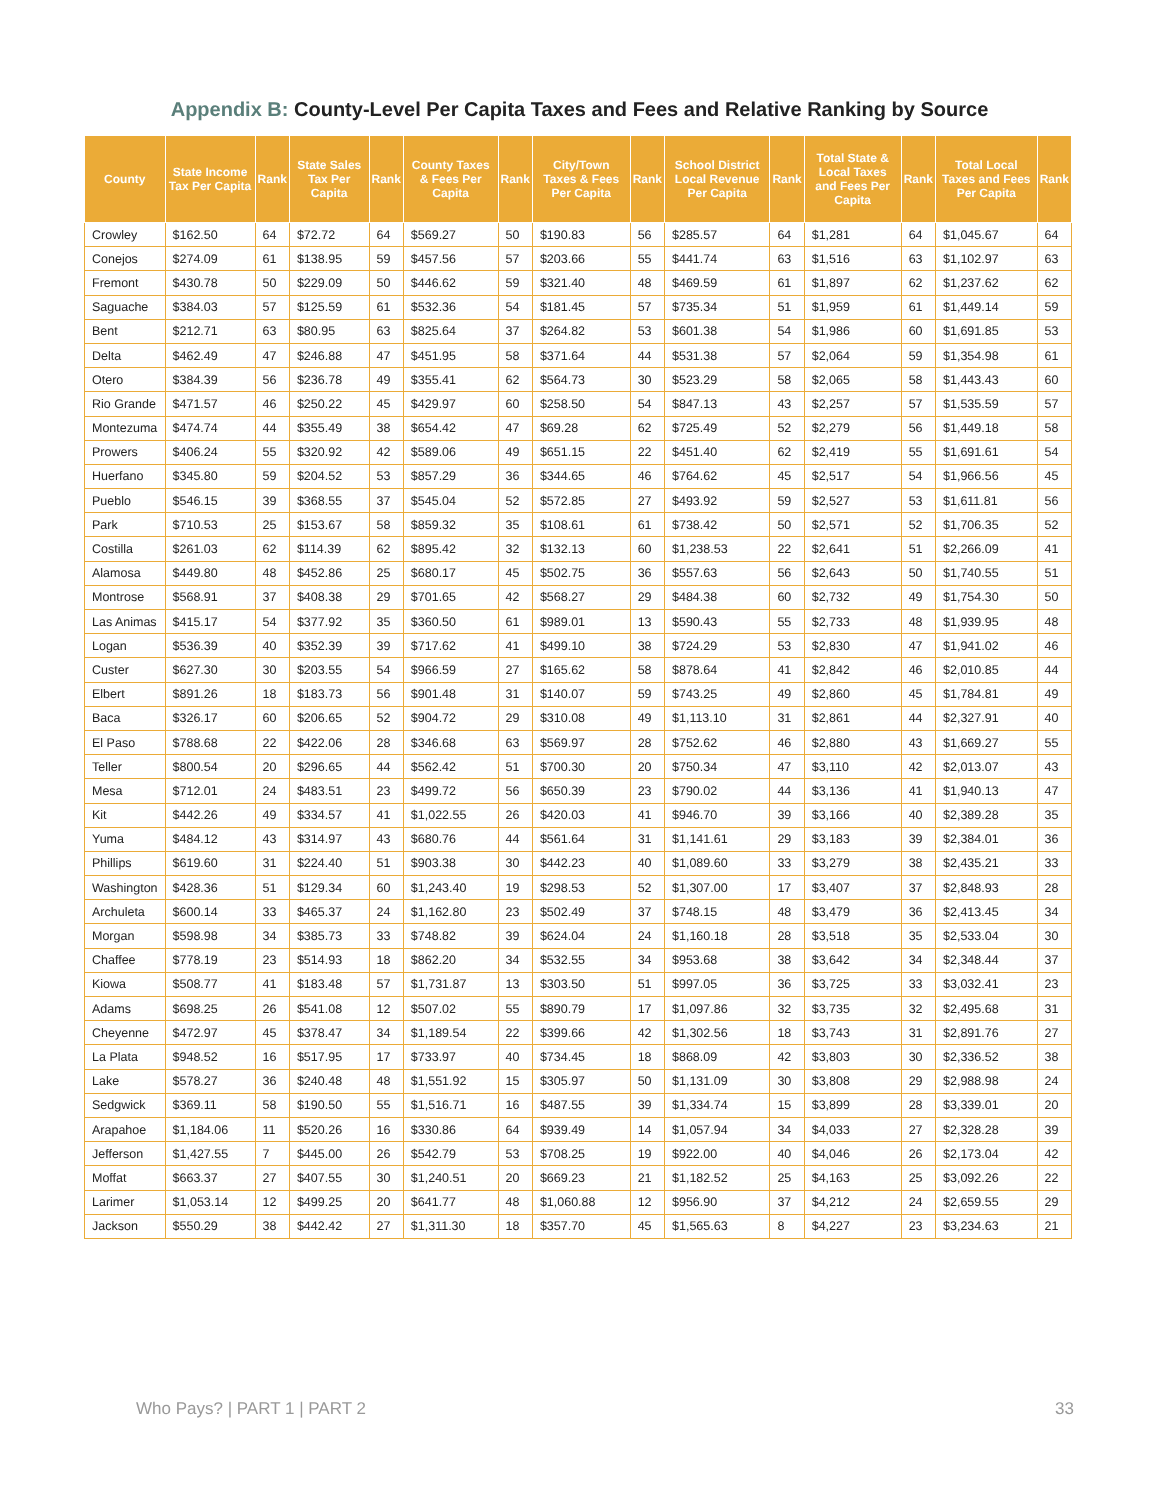Appendix B: County-Level Per Capita Taxes and Fees and Relative Ranking by Source
| County | State Income Tax Per Capita | Rank | State Sales Tax Per Capita | Rank | County Taxes & Fees Per Capita | Rank | City/Town Taxes & Fees Per Capita | Rank | School District Local Revenue Per Capita | Rank | Total State & Local Taxes and Fees Per Capita | Rank | Total Local Taxes and Fees Per Capita | Rank |
| --- | --- | --- | --- | --- | --- | --- | --- | --- | --- | --- | --- | --- | --- | --- |
| Crowley | $162.50 | 64 | $72.72 | 64 | $569.27 | 50 | $190.83 | 56 | $285.57 | 64 | $1,281 | 64 | $1,045.67 | 64 |
| Conejos | $274.09 | 61 | $138.95 | 59 | $457.56 | 57 | $203.66 | 55 | $441.74 | 63 | $1,516 | 63 | $1,102.97 | 63 |
| Fremont | $430.78 | 50 | $229.09 | 50 | $446.62 | 59 | $321.40 | 48 | $469.59 | 61 | $1,897 | 62 | $1,237.62 | 62 |
| Saguache | $384.03 | 57 | $125.59 | 61 | $532.36 | 54 | $181.45 | 57 | $735.34 | 51 | $1,959 | 61 | $1,449.14 | 59 |
| Bent | $212.71 | 63 | $80.95 | 63 | $825.64 | 37 | $264.82 | 53 | $601.38 | 54 | $1,986 | 60 | $1,691.85 | 53 |
| Delta | $462.49 | 47 | $246.88 | 47 | $451.95 | 58 | $371.64 | 44 | $531.38 | 57 | $2,064 | 59 | $1,354.98 | 61 |
| Otero | $384.39 | 56 | $236.78 | 49 | $355.41 | 62 | $564.73 | 30 | $523.29 | 58 | $2,065 | 58 | $1,443.43 | 60 |
| Rio Grande | $471.57 | 46 | $250.22 | 45 | $429.97 | 60 | $258.50 | 54 | $847.13 | 43 | $2,257 | 57 | $1,535.59 | 57 |
| Montezuma | $474.74 | 44 | $355.49 | 38 | $654.42 | 47 | $69.28 | 62 | $725.49 | 52 | $2,279 | 56 | $1,449.18 | 58 |
| Prowers | $406.24 | 55 | $320.92 | 42 | $589.06 | 49 | $651.15 | 22 | $451.40 | 62 | $2,419 | 55 | $1,691.61 | 54 |
| Huerfano | $345.80 | 59 | $204.52 | 53 | $857.29 | 36 | $344.65 | 46 | $764.62 | 45 | $2,517 | 54 | $1,966.56 | 45 |
| Pueblo | $546.15 | 39 | $368.55 | 37 | $545.04 | 52 | $572.85 | 27 | $493.92 | 59 | $2,527 | 53 | $1,611.81 | 56 |
| Park | $710.53 | 25 | $153.67 | 58 | $859.32 | 35 | $108.61 | 61 | $738.42 | 50 | $2,571 | 52 | $1,706.35 | 52 |
| Costilla | $261.03 | 62 | $114.39 | 62 | $895.42 | 32 | $132.13 | 60 | $1,238.53 | 22 | $2,641 | 51 | $2,266.09 | 41 |
| Alamosa | $449.80 | 48 | $452.86 | 25 | $680.17 | 45 | $502.75 | 36 | $557.63 | 56 | $2,643 | 50 | $1,740.55 | 51 |
| Montrose | $568.91 | 37 | $408.38 | 29 | $701.65 | 42 | $568.27 | 29 | $484.38 | 60 | $2,732 | 49 | $1,754.30 | 50 |
| Las Animas | $415.17 | 54 | $377.92 | 35 | $360.50 | 61 | $989.01 | 13 | $590.43 | 55 | $2,733 | 48 | $1,939.95 | 48 |
| Logan | $536.39 | 40 | $352.39 | 39 | $717.62 | 41 | $499.10 | 38 | $724.29 | 53 | $2,830 | 47 | $1,941.02 | 46 |
| Custer | $627.30 | 30 | $203.55 | 54 | $966.59 | 27 | $165.62 | 58 | $878.64 | 41 | $2,842 | 46 | $2,010.85 | 44 |
| Elbert | $891.26 | 18 | $183.73 | 56 | $901.48 | 31 | $140.07 | 59 | $743.25 | 49 | $2,860 | 45 | $1,784.81 | 49 |
| Baca | $326.17 | 60 | $206.65 | 52 | $904.72 | 29 | $310.08 | 49 | $1,113.10 | 31 | $2,861 | 44 | $2,327.91 | 40 |
| El Paso | $788.68 | 22 | $422.06 | 28 | $346.68 | 63 | $569.97 | 28 | $752.62 | 46 | $2,880 | 43 | $1,669.27 | 55 |
| Teller | $800.54 | 20 | $296.65 | 44 | $562.42 | 51 | $700.30 | 20 | $750.34 | 47 | $3,110 | 42 | $2,013.07 | 43 |
| Mesa | $712.01 | 24 | $483.51 | 23 | $499.72 | 56 | $650.39 | 23 | $790.02 | 44 | $3,136 | 41 | $1,940.13 | 47 |
| Kit | $442.26 | 49 | $334.57 | 41 | $1,022.55 | 26 | $420.03 | 41 | $946.70 | 39 | $3,166 | 40 | $2,389.28 | 35 |
| Yuma | $484.12 | 43 | $314.97 | 43 | $680.76 | 44 | $561.64 | 31 | $1,141.61 | 29 | $3,183 | 39 | $2,384.01 | 36 |
| Phillips | $619.60 | 31 | $224.40 | 51 | $903.38 | 30 | $442.23 | 40 | $1,089.60 | 33 | $3,279 | 38 | $2,435.21 | 33 |
| Washington | $428.36 | 51 | $129.34 | 60 | $1,243.40 | 19 | $298.53 | 52 | $1,307.00 | 17 | $3,407 | 37 | $2,848.93 | 28 |
| Archuleta | $600.14 | 33 | $465.37 | 24 | $1,162.80 | 23 | $502.49 | 37 | $748.15 | 48 | $3,479 | 36 | $2,413.45 | 34 |
| Morgan | $598.98 | 34 | $385.73 | 33 | $748.82 | 39 | $624.04 | 24 | $1,160.18 | 28 | $3,518 | 35 | $2,533.04 | 30 |
| Chaffee | $778.19 | 23 | $514.93 | 18 | $862.20 | 34 | $532.55 | 34 | $953.68 | 38 | $3,642 | 34 | $2,348.44 | 37 |
| Kiowa | $508.77 | 41 | $183.48 | 57 | $1,731.87 | 13 | $303.50 | 51 | $997.05 | 36 | $3,725 | 33 | $3,032.41 | 23 |
| Adams | $698.25 | 26 | $541.08 | 12 | $507.02 | 55 | $890.79 | 17 | $1,097.86 | 32 | $3,735 | 32 | $2,495.68 | 31 |
| Cheyenne | $472.97 | 45 | $378.47 | 34 | $1,189.54 | 22 | $399.66 | 42 | $1,302.56 | 18 | $3,743 | 31 | $2,891.76 | 27 |
| La Plata | $948.52 | 16 | $517.95 | 17 | $733.97 | 40 | $734.45 | 18 | $868.09 | 42 | $3,803 | 30 | $2,336.52 | 38 |
| Lake | $578.27 | 36 | $240.48 | 48 | $1,551.92 | 15 | $305.97 | 50 | $1,131.09 | 30 | $3,808 | 29 | $2,988.98 | 24 |
| Sedgwick | $369.11 | 58 | $190.50 | 55 | $1,516.71 | 16 | $487.55 | 39 | $1,334.74 | 15 | $3,899 | 28 | $3,339.01 | 20 |
| Arapahoe | $1,184.06 | 11 | $520.26 | 16 | $330.86 | 64 | $939.49 | 14 | $1,057.94 | 34 | $4,033 | 27 | $2,328.28 | 39 |
| Jefferson | $1,427.55 | 7 | $445.00 | 26 | $542.79 | 53 | $708.25 | 19 | $922.00 | 40 | $4,046 | 26 | $2,173.04 | 42 |
| Moffat | $663.37 | 27 | $407.55 | 30 | $1,240.51 | 20 | $669.23 | 21 | $1,182.52 | 25 | $4,163 | 25 | $3,092.26 | 22 |
| Larimer | $1,053.14 | 12 | $499.25 | 20 | $641.77 | 48 | $1,060.88 | 12 | $956.90 | 37 | $4,212 | 24 | $2,659.55 | 29 |
| Jackson | $550.29 | 38 | $442.42 | 27 | $1,311.30 | 18 | $357.70 | 45 | $1,565.63 | 8 | $4,227 | 23 | $3,234.63 | 21 |
Who Pays? | PART 1 | PART 2 33